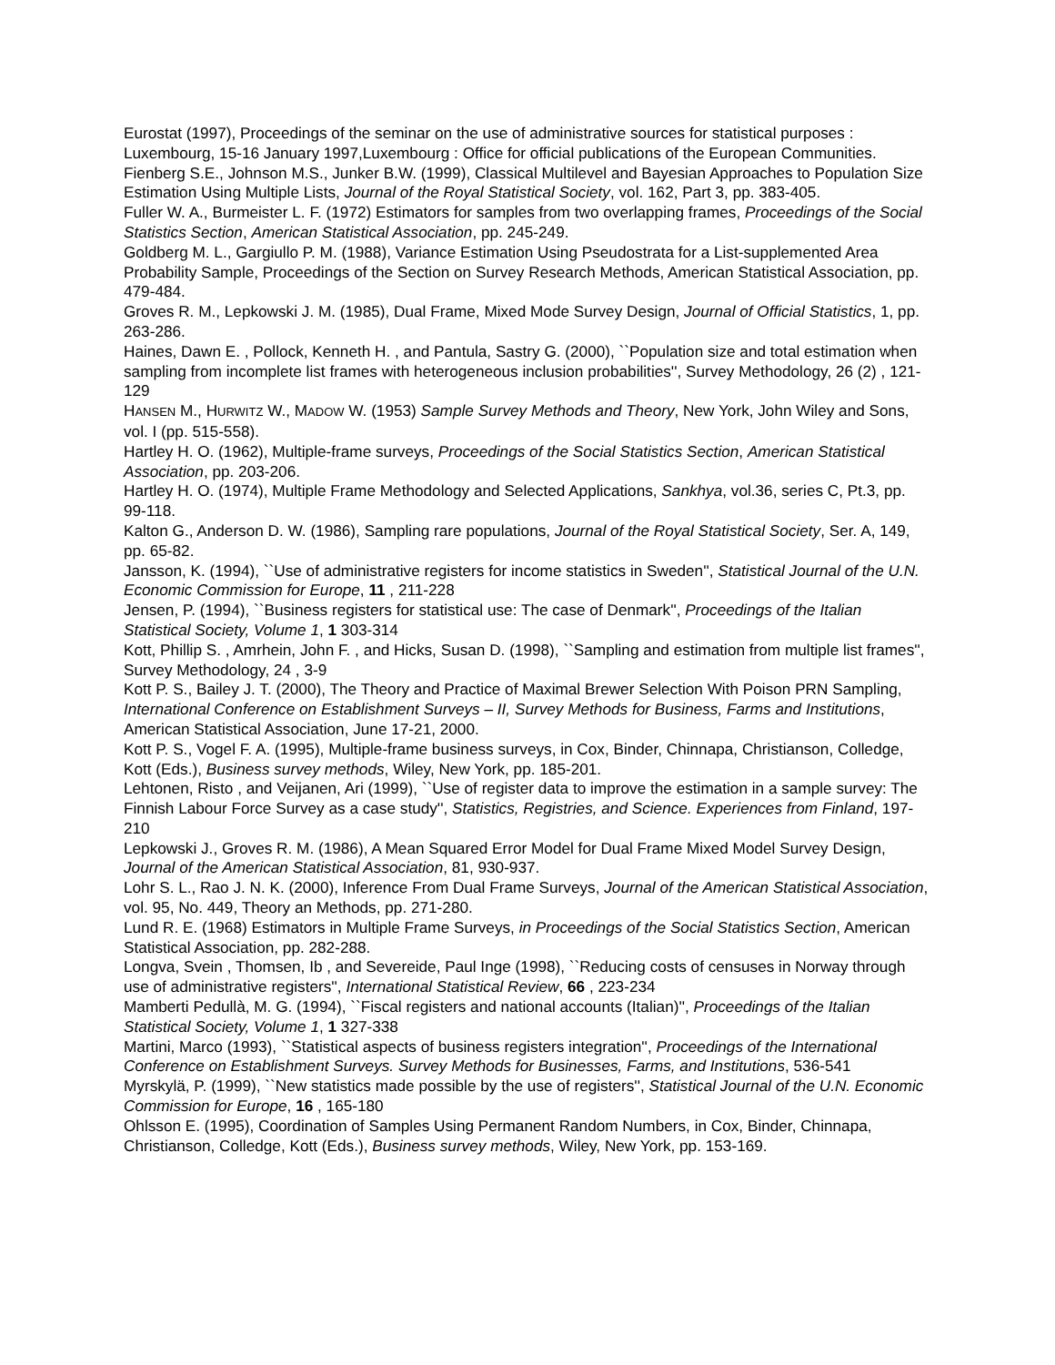Eurostat (1997), Proceedings of the seminar on the use of administrative sources for statistical purposes : Luxembourg, 15-16 January 1997,Luxembourg : Office for official publications of the European Communities.
Fienberg S.E., Johnson M.S., Junker B.W. (1999), Classical Multilevel and Bayesian Approaches to Population Size Estimation Using Multiple Lists, Journal of the Royal Statistical Society, vol. 162, Part 3, pp. 383-405.
Fuller W. A., Burmeister L. F. (1972) Estimators for samples from two overlapping frames, Proceedings of the Social Statistics Section, American Statistical Association, pp. 245-249.
Goldberg M. L., Gargiullo P. M. (1988), Variance Estimation Using Pseudostrata for a List-supplemented Area Probability Sample, Proceedings of the Section on Survey Research Methods, American Statistical Association, pp. 479-484.
Groves R. M., Lepkowski J. M. (1985), Dual Frame, Mixed Mode Survey Design, Journal of Official Statistics, 1, pp. 263-286.
Haines, Dawn E. , Pollock, Kenneth H. , and Pantula, Sastry G. (2000), ``Population size and total estimation when sampling from incomplete list frames with heterogeneous inclusion probabilities'', Survey Methodology, 26 (2) , 121-129
HANSEN M., HURWITZ W., MADOW W. (1953) Sample Survey Methods and Theory, New York, John Wiley and Sons, vol. I (pp. 515-558).
Hartley H. O. (1962), Multiple-frame surveys, Proceedings of the Social Statistics Section, American Statistical Association, pp. 203-206.
Hartley H. O. (1974), Multiple Frame Methodology and Selected Applications, Sankhya, vol.36, series C, Pt.3, pp. 99-118.
Kalton G., Anderson D. W. (1986), Sampling rare populations, Journal of the Royal Statistical Society, Ser. A, 149, pp. 65-82.
Jansson, K. (1994), ``Use of administrative registers for income statistics in Sweden'', Statistical Journal of the U.N. Economic Commission for Europe, 11 , 211-228
Jensen, P. (1994), ``Business registers for statistical use: The case of Denmark'', Proceedings of the Italian Statistical Society, Volume 1, 1 303-314
Kott, Phillip S. , Amrhein, John F. , and Hicks, Susan D. (1998), ``Sampling and estimation from multiple list frames'', Survey Methodology, 24 , 3-9
Kott P. S., Bailey J. T. (2000), The Theory and Practice of Maximal Brewer Selection With Poison PRN Sampling, International Conference on Establishment Surveys – II, Survey Methods for Business, Farms and Institutions, American Statistical Association, June 17-21, 2000.
Kott P. S., Vogel F. A. (1995), Multiple-frame business surveys, in Cox, Binder, Chinnapa, Christianson, Colledge, Kott (Eds.), Business survey methods, Wiley, New York, pp. 185-201.
Lehtonen, Risto , and Veijanen, Ari (1999), ``Use of register data to improve the estimation in a sample survey: The Finnish Labour Force Survey as a case study'', Statistics, Registries, and Science. Experiences from Finland, 197-210
Lepkowski J., Groves R. M. (1986), A Mean Squared Error Model for Dual Frame Mixed Model Survey Design, Journal of the American Statistical Association, 81, 930-937.
Lohr S. L., Rao J. N. K. (2000), Inference From Dual Frame Surveys, Journal of the American Statistical Association, vol. 95, No. 449, Theory an Methods, pp. 271-280.
Lund R. E. (1968) Estimators in Multiple Frame Surveys, in Proceedings of the Social Statistics Section, American Statistical Association, pp. 282-288.
Longva, Svein , Thomsen, Ib , and Severeide, Paul Inge (1998), ``Reducing costs of censuses in Norway through use of administrative registers'', International Statistical Review, 66 , 223-234
Mamberti Pedullà, M. G. (1994), ``Fiscal registers and national accounts (Italian)'', Proceedings of the Italian Statistical Society, Volume 1, 1 327-338
Martini, Marco (1993), ``Statistical aspects of business registers integration'', Proceedings of the International Conference on Establishment Surveys. Survey Methods for Businesses, Farms, and Institutions, 536-541
Myrskylä, P. (1999), ``New statistics made possible by the use of registers'', Statistical Journal of the U.N. Economic Commission for Europe, 16 , 165-180
Ohlsson E. (1995), Coordination of Samples Using Permanent Random Numbers, in Cox, Binder, Chinnapa, Christianson, Colledge, Kott (Eds.), Business survey methods, Wiley, New York, pp. 153-169.